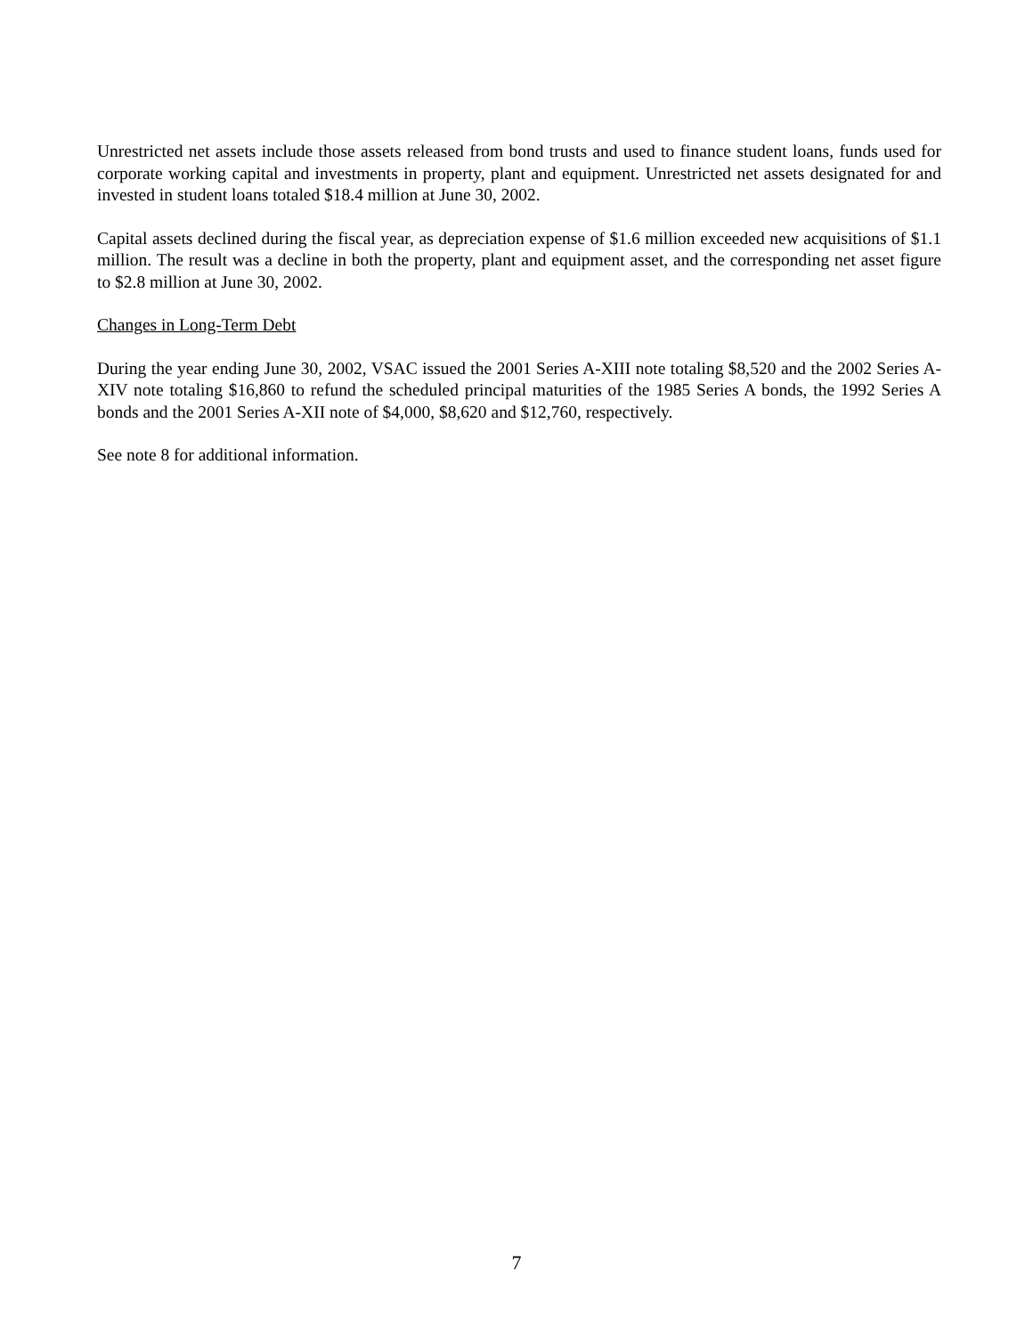Unrestricted net assets include those assets released from bond trusts and used to finance student loans, funds used for corporate working capital and investments in property, plant and equipment. Unrestricted net assets designated for and invested in student loans totaled $18.4 million at June 30, 2002.
Capital assets declined during the fiscal year, as depreciation expense of $1.6 million exceeded new acquisitions of $1.1 million. The result was a decline in both the property, plant and equipment asset, and the corresponding net asset figure to $2.8 million at June 30, 2002.
Changes in Long-Term Debt
During the year ending June 30, 2002, VSAC issued the 2001 Series A-XIII note totaling $8,520 and the 2002 Series A-XIV note totaling $16,860 to refund the scheduled principal maturities of the 1985 Series A bonds, the 1992 Series A bonds and the 2001 Series A-XII note of $4,000, $8,620 and $12,760, respectively.
See note 8 for additional information.
7